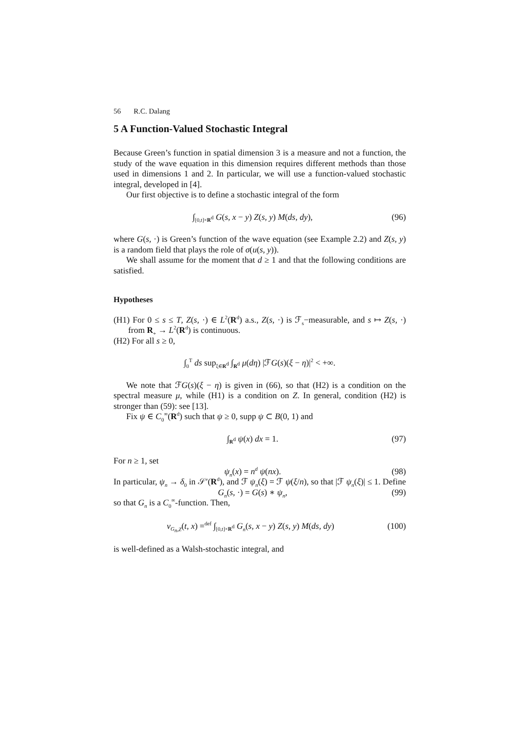56 R.C. Dalang
5 A Function-Valued Stochastic Integral
Because Green’s function in spatial dimension 3 is a measure and not a function, the study of the wave equation in this dimension requires different methods than those used in dimensions 1 and 2. In particular, we will use a function-valued stochastic integral, developed in [4].
Our first objective is to define a stochastic integral of the form
∫<sub>[0,t]×R<sup>d</sup></sub> G(s, x − y) Z(s, y) M(ds, dy), (96)
where G(s, ·) is Green’s function of the wave equation (see Example 2.2) and Z(s, y) is a random field that plays the role of σ(u(s, y)).
We shall assume for the moment that d ≥ 1 and that the following conditions are satisfied.
Hypotheses
(H1) For 0 ≤ s ≤ T, Z(s, ·) ∈ L<sup>2</sup>(R<sup>d</sup>) a.s., Z(s, ·) is ℱ<sub>s</sub>−measurable, and s ↦ Z(s, ·) from R<sub>+</sub> → L<sup>2</sup>(R<sup>d</sup>) is continuous.
(H2) For all s ≥ 0,
∫<sub>0</sub><sup>T</sup> ds sup<sub>ξ∈R<sup>d</sup></sub> ∫<sub>R<sup>d</sup></sub> μ(dη) |ℱG(s)(ξ − η)|<sup>2</sup> < +∞.
We note that ℱG(s)(ξ − η) is given in (66), so that (H2) is a condition on the spectral measure μ, while (H1) is a condition on Z. In general, condition (H2) is stronger than (59): see [13].
Fix ψ ∈ C<sub>0</sub><sup>∞</sup>(R<sup>d</sup>) such that ψ ≥ 0, supp ψ ⊂ B(0, 1) and
∫<sub>R<sup>d</sup></sub> ψ(x) dx = 1. (97)
For n ≥ 1, set
ψ<sub>n</sub>(x) = n<sup>d</sup> ψ(nx). (98)
In particular, ψ<sub>n</sub> → δ<sub>0</sub> in 𝒮′(R<sup>d</sup>), and ℱ ψ<sub>n</sub>(ξ) = ℱ ψ(ξ/n), so that |ℱ ψ<sub>n</sub>(ξ)| ≤ 1. Define
G<sub>n</sub>(s, ·) = G(s) ∗ ψ<sub>n</sub>, (99)
so that G<sub>n</sub> is a C<sub>0</sub><sup>∞</sup>-function. Then,
v<sub>G<sub>n</sub>,Z</sub>(t, x) =<sup>def</sup> ∫<sub>[0,t]×R<sup>d</sup></sub> G<sub>n</sub>(s, x − y) Z(s, y) M(ds, dy) (100)
is well-defined as a Walsh-stochastic integral, and